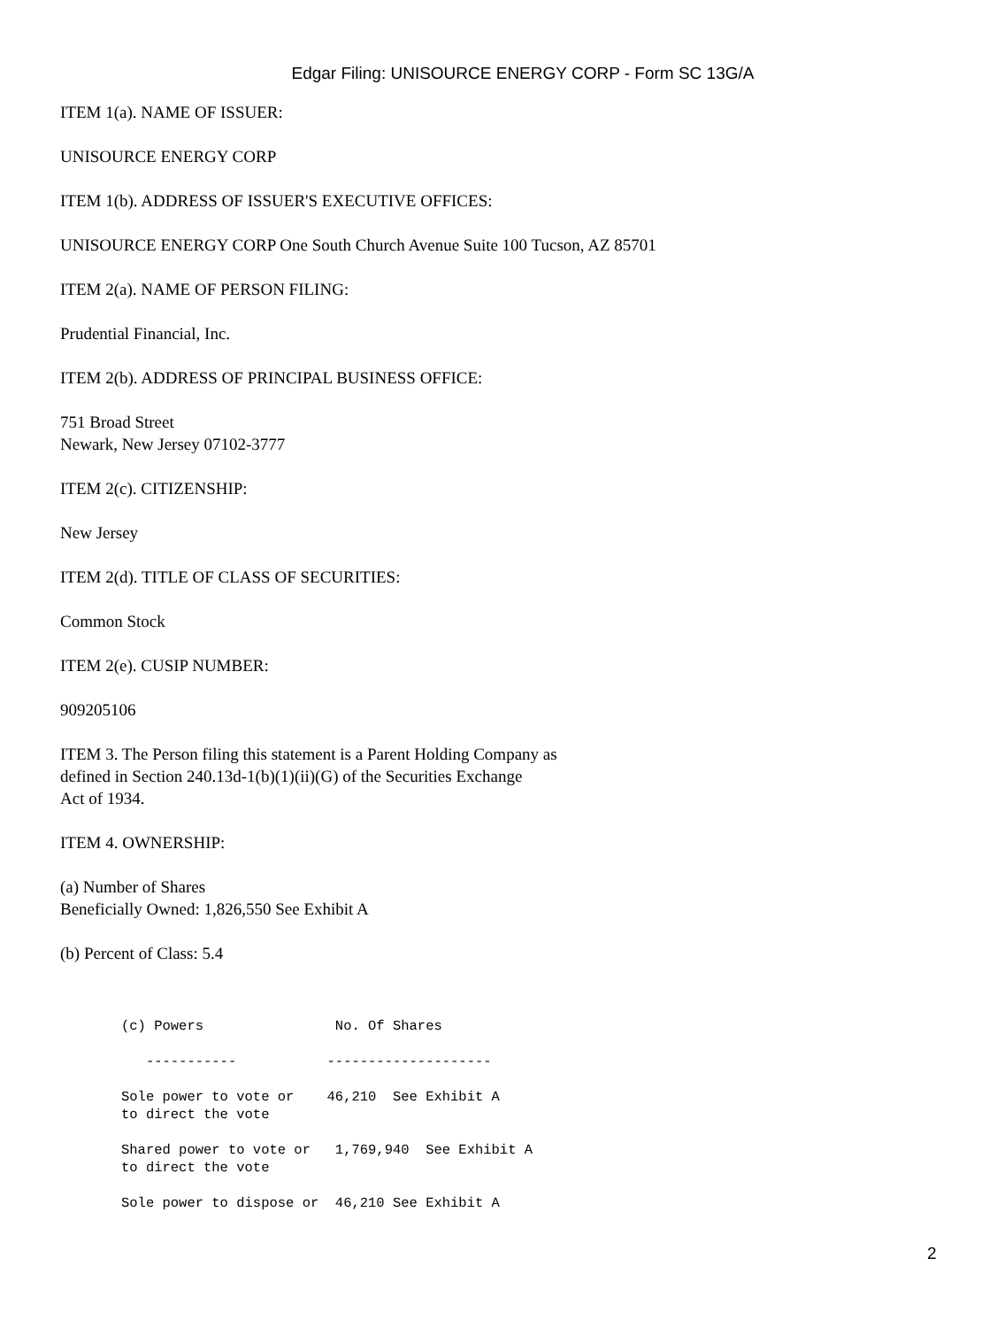Edgar Filing: UNISOURCE ENERGY CORP - Form SC 13G/A
ITEM 1(a). NAME OF ISSUER:
UNISOURCE ENERGY CORP
ITEM 1(b). ADDRESS OF ISSUER'S EXECUTIVE OFFICES:
UNISOURCE ENERGY CORP One South Church Avenue Suite 100 Tucson, AZ 85701
ITEM 2(a). NAME OF PERSON FILING:
Prudential Financial, Inc.
ITEM 2(b). ADDRESS OF PRINCIPAL BUSINESS OFFICE:
751 Broad Street
Newark, New Jersey 07102-3777
ITEM 2(c). CITIZENSHIP:
New Jersey
ITEM 2(d). TITLE OF CLASS OF SECURITIES:
Common Stock
ITEM 2(e). CUSIP NUMBER:
909205106
ITEM 3. The Person filing this statement is a Parent Holding Company as
defined in Section 240.13d-1(b)(1)(ii)(G) of the Securities Exchange
Act of 1934.
ITEM 4. OWNERSHIP:
(a) Number of Shares
Beneficially Owned: 1,826,550 See Exhibit A
(b) Percent of Class: 5.4
(c) Powers                No. Of Shares

   -----------           --------------------

Sole power to vote or    46,210  See Exhibit A
to direct the vote

Shared power to vote or   1,769,940  See Exhibit A
to direct the vote

Sole power to dispose or  46,210 See Exhibit A
2